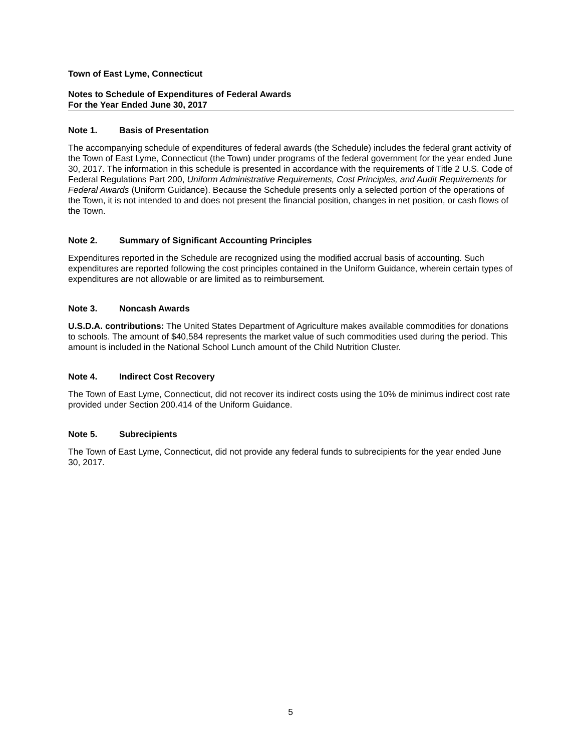Town of East Lyme, Connecticut
Notes to Schedule of Expenditures of Federal Awards
For the Year Ended June 30, 2017
Note 1. Basis of Presentation
The accompanying schedule of expenditures of federal awards (the Schedule) includes the federal grant activity of the Town of East Lyme, Connecticut (the Town) under programs of the federal government for the year ended June 30, 2017. The information in this schedule is presented in accordance with the requirements of Title 2 U.S. Code of Federal Regulations Part 200, Uniform Administrative Requirements, Cost Principles, and Audit Requirements for Federal Awards (Uniform Guidance). Because the Schedule presents only a selected portion of the operations of the Town, it is not intended to and does not present the financial position, changes in net position, or cash flows of the Town.
Note 2. Summary of Significant Accounting Principles
Expenditures reported in the Schedule are recognized using the modified accrual basis of accounting. Such expenditures are reported following the cost principles contained in the Uniform Guidance, wherein certain types of expenditures are not allowable or are limited as to reimbursement.
Note 3. Noncash Awards
U.S.D.A. contributions: The United States Department of Agriculture makes available commodities for donations to schools. The amount of $40,584 represents the market value of such commodities used during the period. This amount is included in the National School Lunch amount of the Child Nutrition Cluster.
Note 4. Indirect Cost Recovery
The Town of East Lyme, Connecticut, did not recover its indirect costs using the 10% de minimus indirect cost rate provided under Section 200.414 of the Uniform Guidance.
Note 5. Subrecipients
The Town of East Lyme, Connecticut, did not provide any federal funds to subrecipients for the year ended June 30, 2017.
5